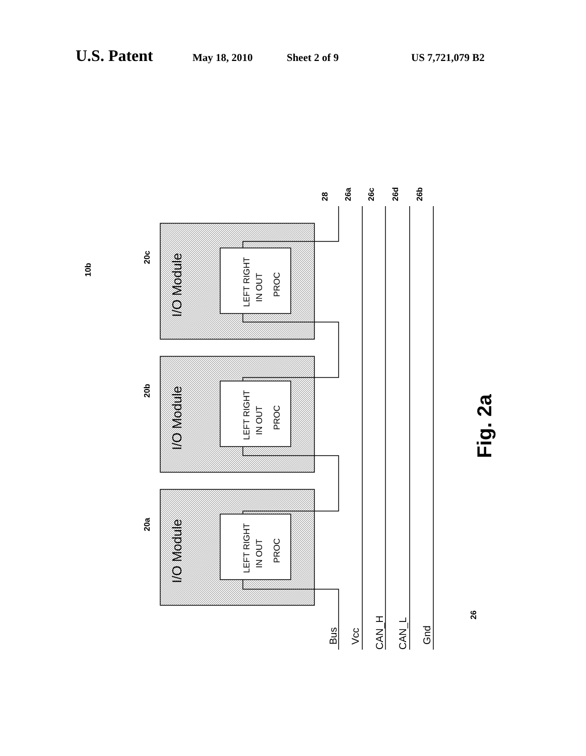U.S. Patent May 18, 2010 Sheet 2 of 9 US 7,721,079 B2
I/O Module
I/O Module
I/O Module
LEFT RIGHT
IN OUT
PROC
LEFT RIGHT
IN OUT
PROC
LEFT RIGHT
IN OUT
PROC
20c
20b
20a
10b
28
26a
26c
26d
26b
Bus
Vcc
CAN_H
CAN_L
Gnd
26
Fig. 2a